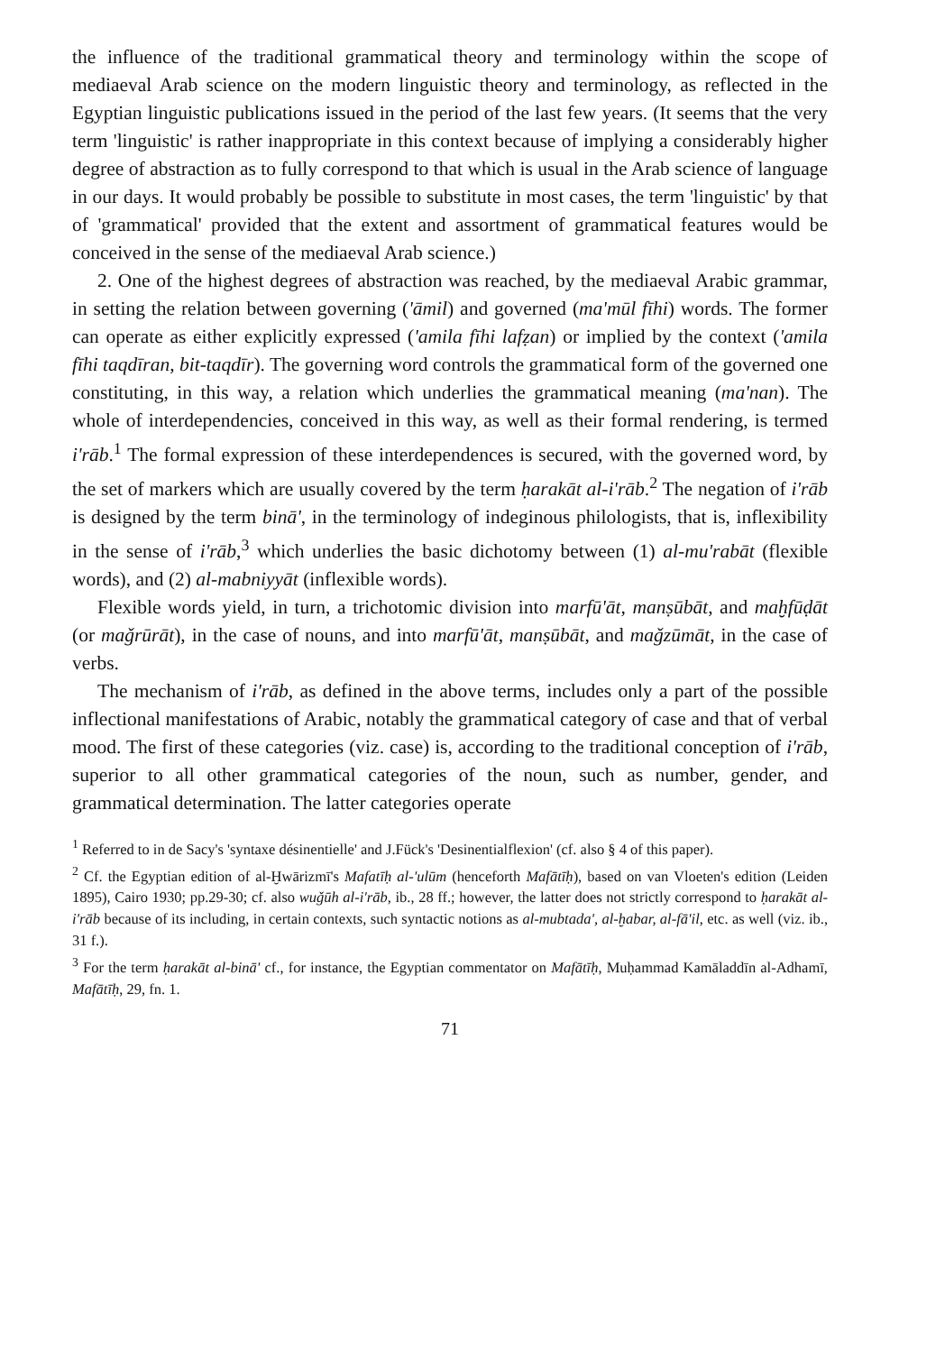the influence of the traditional grammatical theory and terminology within the scope of mediaeval Arab science on the modern linguistic theory and terminology, as reflected in the Egyptian linguistic publications issued in the period of the last few years. (It seems that the very term 'linguistic' is rather inappropriate in this context because of implying a considerably higher degree of abstraction as to fully correspond to that which is usual in the Arab science of language in our days. It would probably be possible to substitute in most cases, the term 'linguistic' by that of 'grammatical' provided that the extent and assortment of grammatical features would be conceived in the sense of the mediaeval Arab science.)
2. One of the highest degrees of abstraction was reached, by the mediaeval Arabic grammar, in setting the relation between governing ('āmil) and governed (ma'mūl fīhi) words. The former can operate as either explicitly expressed ('amila fīhi lafẓan) or implied by the context ('amila fīhi taqdīran, bit-taqdīr). The governing word controls the grammatical form of the governed one constituting, in this way, a relation which underlies the grammatical meaning (ma'nan). The whole of interdependencies, conceived in this way, as well as their formal rendering, is termed i'rāb.<sup>1</sup> The formal expression of these interdependences is secured, with the governed word, by the set of markers which are usually covered by the term ḥarakāt al-i'rāb.<sup>2</sup> The negation of i'rāb is designed by the term binā', in the terminology of indeginous philologists, that is, inflexibility in the sense of i'rāb,<sup>3</sup> which underlies the basic dichotomy between (1) al-mu'rabāt (flexible words), and (2) al-mabniyyāt (inflexible words).
Flexible words yield, in turn, a trichotomic division into marfū'āt, manṣūbāt, and maḫfūḍāt (or maǧrūrāt), in the case of nouns, and into marfū'āt, manṣūbāt, and maǧzūmāt, in the case of verbs.
The mechanism of i'rāb, as defined in the above terms, includes only a part of the possible inflectional manifestations of Arabic, notably the grammatical category of case and that of verbal mood. The first of these categories (viz. case) is, according to the traditional conception of i'rāb, superior to all other grammatical categories of the noun, such as number, gender, and grammatical determination. The latter categories operate
<sup>1</sup> Referred to in de Sacy's 'syntaxe désinentielle' and J.Fück's 'Desinentialflexion' (cf. also § 4 of this paper).
<sup>2</sup> Cf. the Egyptian edition of al-Ḫwārizmī's Mafatīḥ al-'ulūm (henceforth Mafātīḥ), based on van Vloeten's edition (Leiden 1895), Cairo 1930; pp.29-30; cf. also wuǧūh al-i'rāb, ib., 28 ff.; however, the latter does not strictly correspond to ḥarakāt al-i'rāb because of its including, in certain contexts, such syntactic notions as al-mubtada', al-ḫabar, al-fā'il, etc. as well (viz. ib., 31 f.).
<sup>3</sup> For the term ḥarakāt al-binā' cf., for instance, the Egyptian commentator on Mafātīḥ, Muḥammad Kamāladdīn al-Adhamī, Mafātīḥ, 29, fn. 1.
71